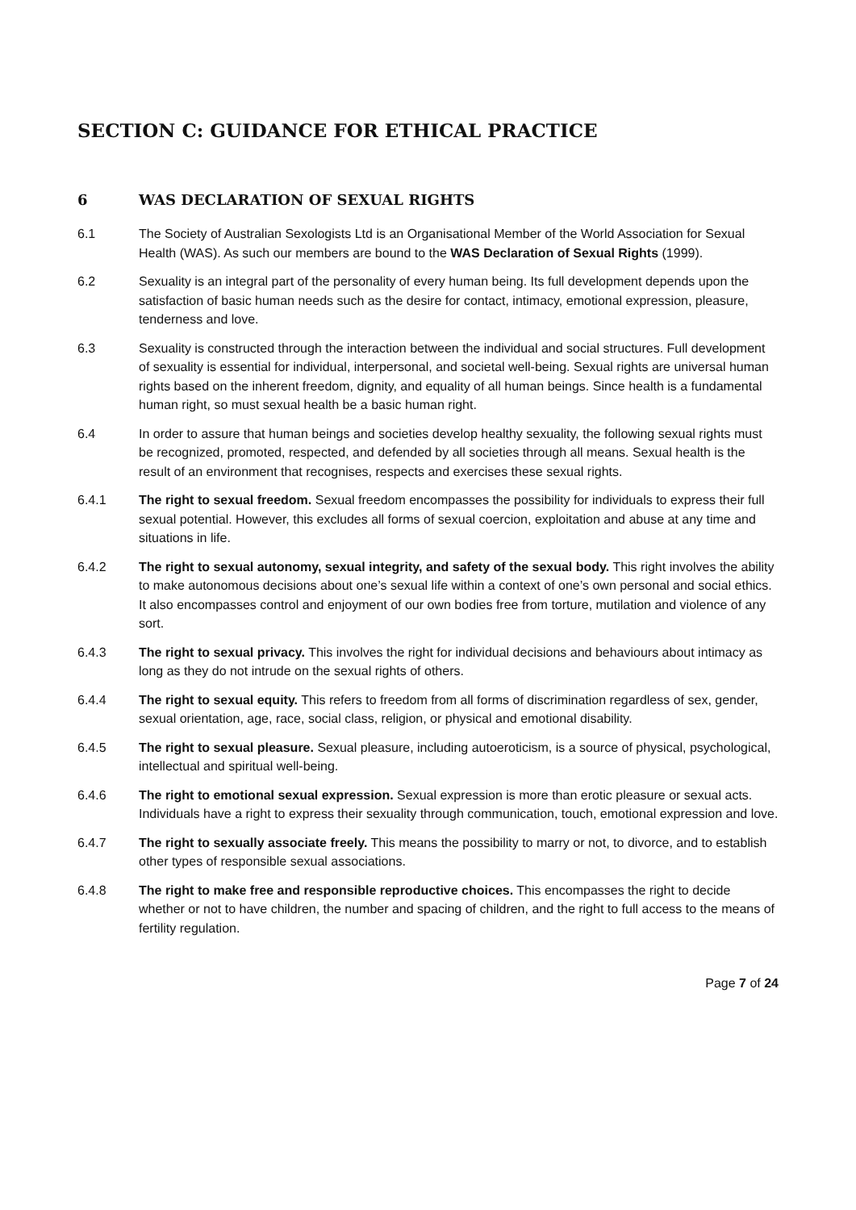SECTION C: GUIDANCE FOR ETHICAL PRACTICE
6 WAS DECLARATION OF SEXUAL RIGHTS
6.1 The Society of Australian Sexologists Ltd is an Organisational Member of the World Association for Sexual Health (WAS). As such our members are bound to the WAS Declaration of Sexual Rights (1999).
6.2 Sexuality is an integral part of the personality of every human being. Its full development depends upon the satisfaction of basic human needs such as the desire for contact, intimacy, emotional expression, pleasure, tenderness and love.
6.3 Sexuality is constructed through the interaction between the individual and social structures. Full development of sexuality is essential for individual, interpersonal, and societal well-being. Sexual rights are universal human rights based on the inherent freedom, dignity, and equality of all human beings. Since health is a fundamental human right, so must sexual health be a basic human right.
6.4 In order to assure that human beings and societies develop healthy sexuality, the following sexual rights must be recognized, promoted, respected, and defended by all societies through all means. Sexual health is the result of an environment that recognises, respects and exercises these sexual rights.
6.4.1 The right to sexual freedom. Sexual freedom encompasses the possibility for individuals to express their full sexual potential. However, this excludes all forms of sexual coercion, exploitation and abuse at any time and situations in life.
6.4.2 The right to sexual autonomy, sexual integrity, and safety of the sexual body. This right involves the ability to make autonomous decisions about one’s sexual life within a context of one’s own personal and social ethics. It also encompasses control and enjoyment of our own bodies free from torture, mutilation and violence of any sort.
6.4.3 The right to sexual privacy. This involves the right for individual decisions and behaviours about intimacy as long as they do not intrude on the sexual rights of others.
6.4.4 The right to sexual equity. This refers to freedom from all forms of discrimination regardless of sex, gender, sexual orientation, age, race, social class, religion, or physical and emotional disability.
6.4.5 The right to sexual pleasure. Sexual pleasure, including autoeroticism, is a source of physical, psychological, intellectual and spiritual well-being.
6.4.6 The right to emotional sexual expression. Sexual expression is more than erotic pleasure or sexual acts. Individuals have a right to express their sexuality through communication, touch, emotional expression and love.
6.4.7 The right to sexually associate freely. This means the possibility to marry or not, to divorce, and to establish other types of responsible sexual associations.
6.4.8 The right to make free and responsible reproductive choices. This encompasses the right to decide whether or not to have children, the number and spacing of children, and the right to full access to the means of fertility regulation.
Page 7 of 24